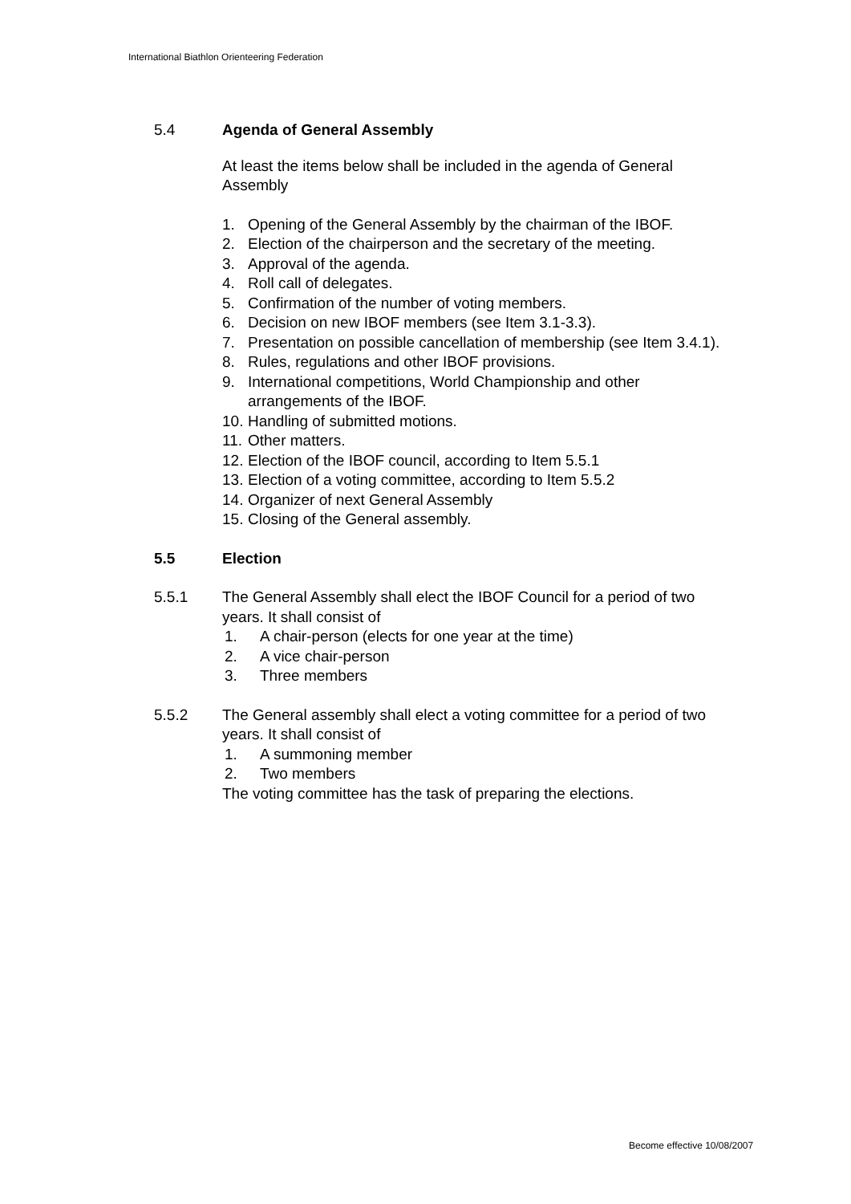International Biathlon Orienteering Federation
5.4 Agenda of General Assembly
At least the items below shall be included in the agenda of General Assembly
1. Opening of the General Assembly by the chairman of the IBOF.
2. Election of the chairperson and the secretary of the meeting.
3. Approval of the agenda.
4. Roll call of delegates.
5. Confirmation of the number of voting members.
6. Decision on new IBOF members (see Item 3.1-3.3).
7. Presentation on possible cancellation of membership (see Item 3.4.1).
8. Rules, regulations and other IBOF provisions.
9. International competitions, World Championship and other arrangements of the IBOF.
10. Handling of submitted motions.
11. Other matters.
12. Election of the IBOF council, according to Item 5.5.1
13. Election of a voting committee, according to Item 5.5.2
14. Organizer of next General Assembly
15. Closing of the General assembly.
5.5 Election
5.5.1 The General Assembly shall elect the IBOF Council for a period of two years. It shall consist of
1. A chair-person (elects for one year at the time)
2. A vice chair-person
3. Three members
5.5.2 The General assembly shall elect a voting committee for a period of two years. It shall consist of
1. A summoning member
2. Two members
The voting committee has the task of preparing the elections.
Become effective 10/08/2007